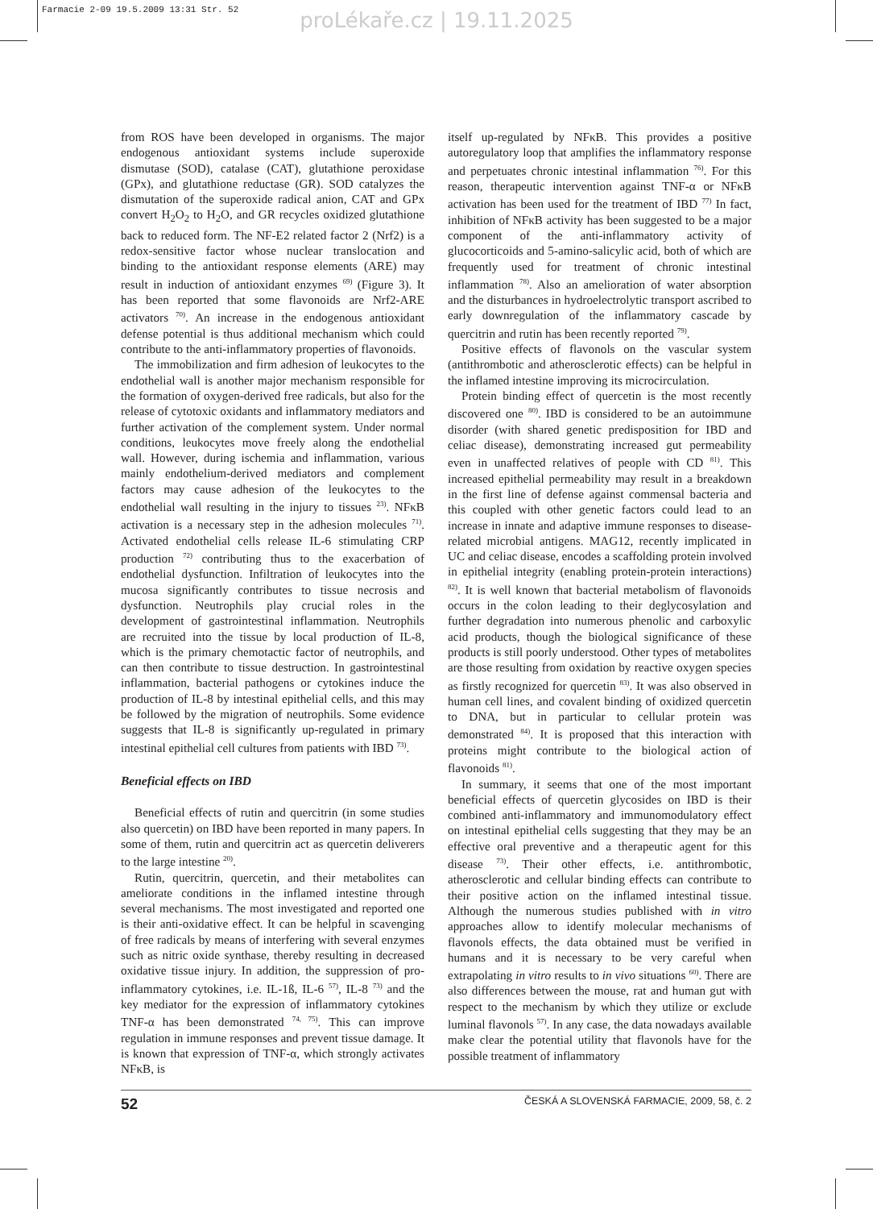Farmacie 2-09 19.5.2009 13:31 Str. 52
proLékaře.cz | 19.11.2025
from ROS have been developed in organisms. The major endogenous antioxidant systems include superoxide dismutase (SOD), catalase (CAT), glutathione peroxidase (GPx), and glutathione reductase (GR). SOD catalyzes the dismutation of the superoxide radical anion, CAT and GPx convert H<sub>2</sub>O<sub>2</sub> to H<sub>2</sub>O, and GR recycles oxidized glutathione back to reduced form. The NF-E2 related factor 2 (Nrf2) is a redox-sensitive factor whose nuclear translocation and binding to the antioxidant response elements (ARE) may result in induction of antioxidant enzymes <sup>69)</sup> (Figure 3). It has been reported that some flavonoids are Nrf2-ARE activators <sup>70)</sup>. An increase in the endogenous antioxidant defense potential is thus additional mechanism which could contribute to the anti-inflammatory properties of flavonoids.
The immobilization and firm adhesion of leukocytes to the endothelial wall is another major mechanism responsible for the formation of oxygen-derived free radicals, but also for the release of cytotoxic oxidants and inflammatory mediators and further activation of the complement system. Under normal conditions, leukocytes move freely along the endothelial wall. However, during ischemia and inflammation, various mainly endothelium-derived mediators and complement factors may cause adhesion of the leukocytes to the endothelial wall resulting in the injury to tissues <sup>23)</sup>. NFκB activation is a necessary step in the adhesion molecules <sup>71)</sup>. Activated endothelial cells release IL-6 stimulating CRP production <sup>72)</sup> contributing thus to the exacerbation of endothelial dysfunction. Infiltration of leukocytes into the mucosa significantly contributes to tissue necrosis and dysfunction. Neutrophils play crucial roles in the development of gastrointestinal inflammation. Neutrophils are recruited into the tissue by local production of IL-8, which is the primary chemotactic factor of neutrophils, and can then contribute to tissue destruction. In gastrointestinal inflammation, bacterial pathogens or cytokines induce the production of IL-8 by intestinal epithelial cells, and this may be followed by the migration of neutrophils. Some evidence suggests that IL-8 is significantly up-regulated in primary intestinal epithelial cell cultures from patients with IBD <sup>73)</sup>.
Beneficial effects on IBD
Beneficial effects of rutin and quercitrin (in some studies also quercetin) on IBD have been reported in many papers. In some of them, rutin and quercitrin act as quercetin deliverers to the large intestine <sup>20)</sup>.
Rutin, quercitrin, quercetin, and their metabolites can ameliorate conditions in the inflamed intestine through several mechanisms. The most investigated and reported one is their anti-oxidative effect. It can be helpful in scavenging of free radicals by means of interfering with several enzymes such as nitric oxide synthase, thereby resulting in decreased oxidative tissue injury. In addition, the suppression of pro-inflammatory cytokines, i.e. IL-1ß, IL-6 <sup>57)</sup>, IL-8 <sup>73)</sup> and the key mediator for the expression of inflammatory cytokines TNF-α has been demonstrated <sup>74, 75)</sup>. This can improve regulation in immune responses and prevent tissue damage. It is known that expression of TNF-α, which strongly activates NFκB, is
itself up-regulated by NFκB. This provides a positive autoregulatory loop that amplifies the inflammatory response and perpetuates chronic intestinal inflammation <sup>76)</sup>. For this reason, therapeutic intervention against TNF-α or NFκB activation has been used for the treatment of IBD <sup>77)</sup> In fact, inhibition of NFκB activity has been suggested to be a major component of the anti-inflammatory activity of glucocorticoids and 5-amino-salicylic acid, both of which are frequently used for treatment of chronic intestinal inflammation <sup>78)</sup>. Also an amelioration of water absorption and the disturbances in hydroelectrolytic transport ascribed to early downregulation of the inflammatory cascade by quercitrin and rutin has been recently reported <sup>79)</sup>.
Positive effects of flavonols on the vascular system (antithrombotic and atherosclerotic effects) can be helpful in the inflamed intestine improving its microcirculation.
Protein binding effect of quercetin is the most recently discovered one <sup>80)</sup>. IBD is considered to be an autoimmune disorder (with shared genetic predisposition for IBD and celiac disease), demonstrating increased gut permeability even in unaffected relatives of people with CD <sup>81)</sup>. This increased epithelial permeability may result in a breakdown in the first line of defense against commensal bacteria and this coupled with other genetic factors could lead to an increase in innate and adaptive immune responses to disease-related microbial antigens. MAG12, recently implicated in UC and celiac disease, encodes a scaffolding protein involved in epithelial integrity (enabling protein-protein interactions) <sup>82)</sup>. It is well known that bacterial metabolism of flavonoids occurs in the colon leading to their deglycosylation and further degradation into numerous phenolic and carboxylic acid products, though the biological significance of these products is still poorly understood. Other types of metabolites are those resulting from oxidation by reactive oxygen species as firstly recognized for quercetin <sup>83)</sup>. It was also observed in human cell lines, and covalent binding of oxidized quercetin to DNA, but in particular to cellular protein was demonstrated <sup>84)</sup>. It is proposed that this interaction with proteins might contribute to the biological action of flavonoids <sup>81)</sup>.
In summary, it seems that one of the most important beneficial effects of quercetin glycosides on IBD is their combined anti-inflammatory and immunomodulatory effect on intestinal epithelial cells suggesting that they may be an effective oral preventive and a therapeutic agent for this disease <sup>73)</sup>. Their other effects, i.e. antithrombotic, atherosclerotic and cellular binding effects can contribute to their positive action on the inflamed intestinal tissue. Although the numerous studies published with in vitro approaches allow to identify molecular mechanisms of flavonols effects, the data obtained must be verified in humans and it is necessary to be very careful when extrapolating in vitro results to in vivo situations <sup>60)</sup>. There are also differences between the mouse, rat and human gut with respect to the mechanism by which they utilize or exclude luminal flavonols <sup>57)</sup>. In any case, the data nowadays available make clear the potential utility that flavonols have for the possible treatment of inflammatory
52 ČESKÁ A SLOVENSKÁ FARMACIE, 2009, 58, č. 2